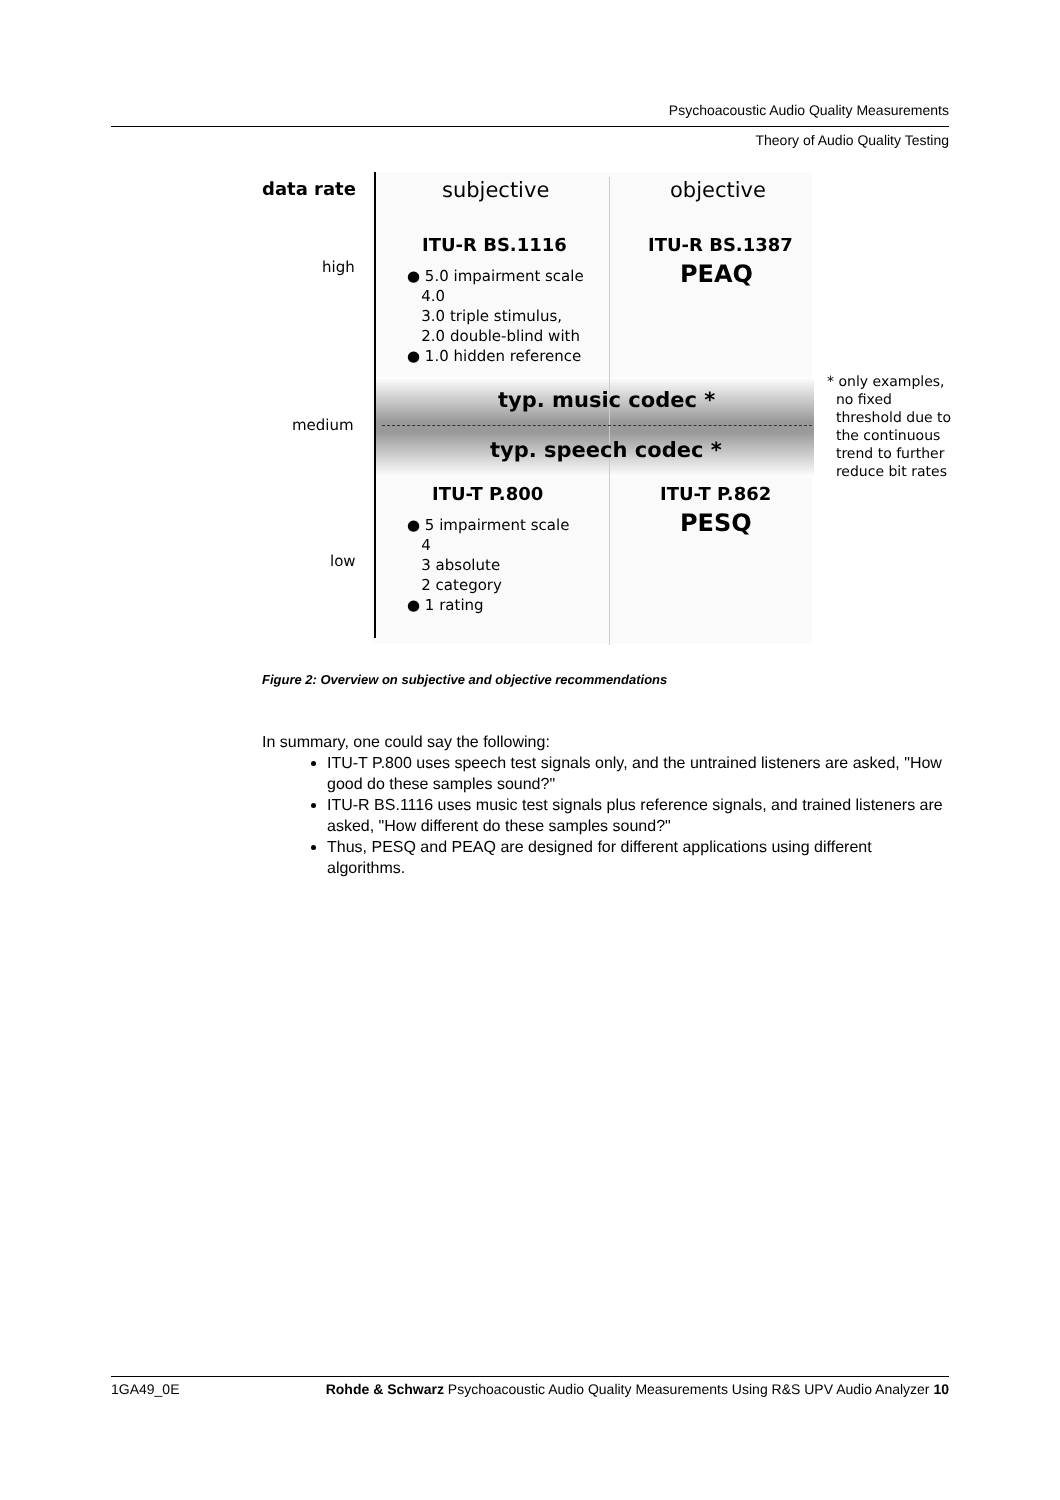Psychoacoustic Audio Quality Measurements
Theory of Audio Quality Testing
data rate subjective objective
ITU-R BS.1116 ITU-R BS.1387
PEAQ
high
● 5.0 impairment scale
4.0
3.0 triple stimulus,
2.0 double-blind with
● 1.0 hidden reference
typ. music codec *
medium
typ. speech codec *
* only examples,
no fixed
threshold due to
the continuous
trend to further
reduce bit rates
ITU-T P.800 ITU-T P.862
PESQ
low
● 5 impairment scale
4
3 absolute
2 category
● 1 rating
Figure 2: Overview on subjective and objective recommendations
In summary, one could say the following:
ITU-T P.800 uses speech test signals only, and the untrained listeners are asked, "How good do these samples sound?"
ITU-R BS.1116 uses music test signals plus reference signals, and trained listeners are asked, "How different do these samples sound?"
Thus, PESQ and PEAQ are designed for different applications using different algorithms.
1GA49_0E Rohde & Schwarz Psychoacoustic Audio Quality Measurements Using R&S UPV Audio Analyzer 10